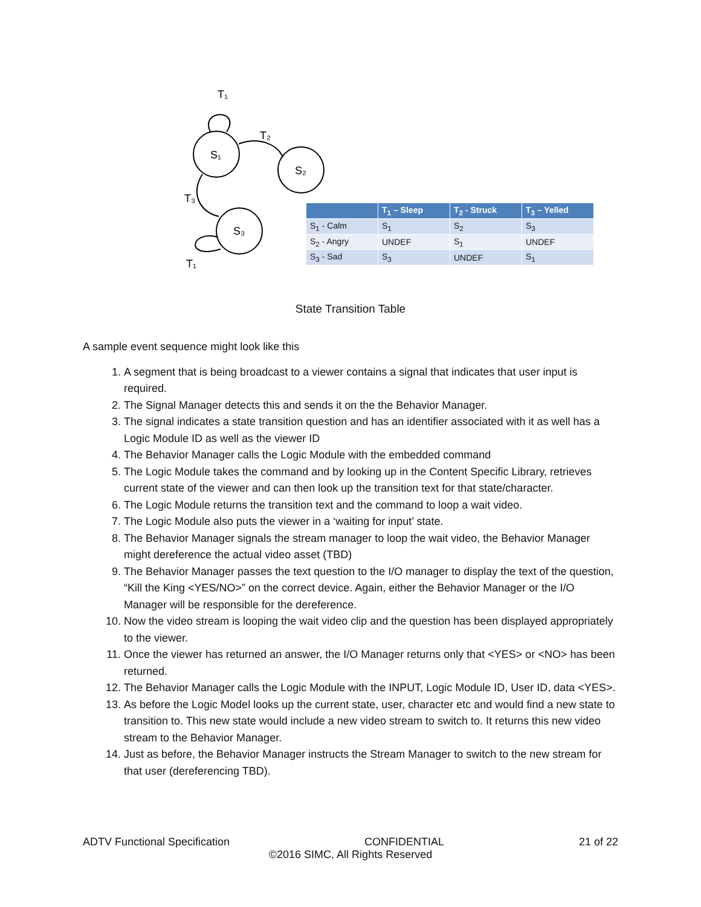T₁
T₂
S₁
S₂
T₃
S₃
T₁
| | T<sub>1</sub> – Sleep | T<sub>2</sub> - Struck | T<sub>3</sub> – Yelled |
| --- | --- | --- | --- |
| S<sub>1</sub> - Calm | S<sub>1</sub> | S<sub>2</sub> | S<sub>3</sub> |
| S<sub>2</sub> - Angry | UNDEF | S<sub>1</sub> | UNDEF |
| S<sub>3</sub> - Sad | S<sub>3</sub> | UNDEF | S<sub>1</sub> |
State Transition Table
A sample event sequence might look like this
1. A segment that is being broadcast to a viewer contains a signal that indicates that user input is required.
2. The Signal Manager detects this and sends it on the the Behavior Manager.
3. The signal indicates a state transition question and has an identifier associated with it as well has a Logic Module ID as well as the viewer ID
4. The Behavior Manager calls the Logic Module with the embedded command
5. The Logic Module takes the command and by looking up in the Content Specific Library, retrieves current state of the viewer and can then look up the transition text for that state/character.
6. The Logic Module returns the transition text and the command to loop a wait video.
7. The Logic Module also puts the viewer in a ‘waiting for input’ state.
8. The Behavior Manager signals the stream manager to loop the wait video, the Behavior Manager might dereference the actual video asset (TBD)
9. The Behavior Manager passes the text question to the I/O manager to display the text of the question, “Kill the King <YES/NO>” on the correct device. Again, either the Behavior Manager or the I/O Manager will be responsible for the dereference.
10. Now the video stream is looping the wait video clip and the question has been displayed appropriately to the viewer.
11. Once the viewer has returned an answer, the I/O Manager returns only that <YES> or <NO> has been returned.
12. The Behavior Manager calls the Logic Module with the INPUT, Logic Module ID, User ID, data <YES>.
13. As before the Logic Model looks up the current state, user, character etc and would find a new state to transition to. This new state would include a new video stream to switch to. It returns this new video stream to the Behavior Manager.
14. Just as before, the Behavior Manager instructs the Stream Manager to switch to the new stream for that user (dereferencing TBD).
ADTV Functional Specification CONFIDENTIAL 21 of 22
©2016 SIMC, All Rights Reserved